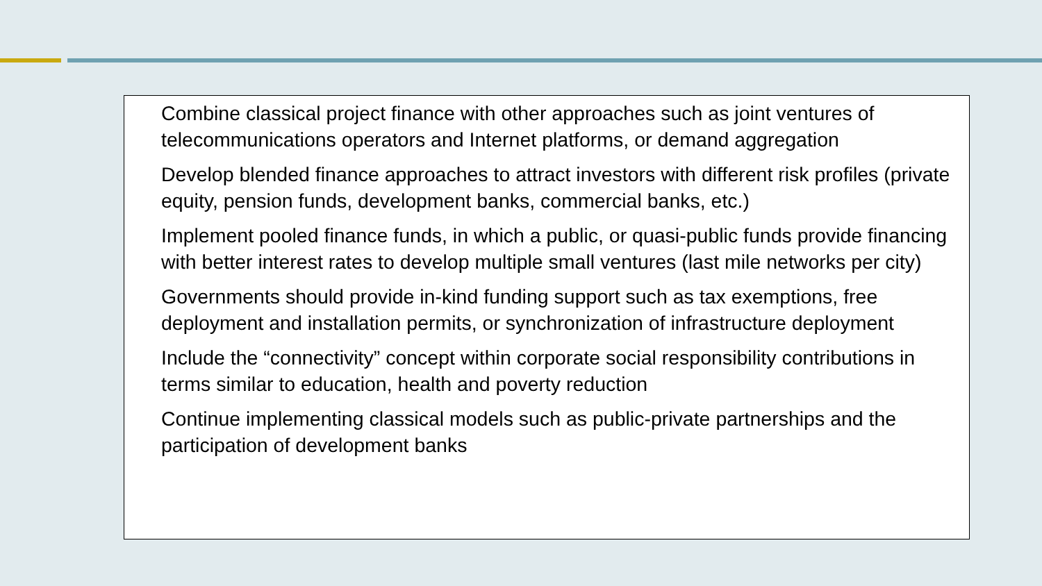Combine classical project finance with other approaches such as joint ventures of telecommunications operators and Internet platforms, or demand aggregation
Develop blended finance approaches to attract investors with different risk profiles (private equity, pension funds, development banks, commercial banks, etc.)
Implement pooled finance funds, in which a public, or quasi-public funds provide financing with better interest rates to develop multiple small ventures (last mile networks per city)
Governments should provide in-kind funding support such as tax exemptions, free deployment and installation permits, or synchronization of infrastructure deployment
Include the “connectivity” concept within corporate social responsibility contributions in terms similar to education, health and poverty reduction
Continue implementing classical models such as public-private partnerships and the participation of development banks